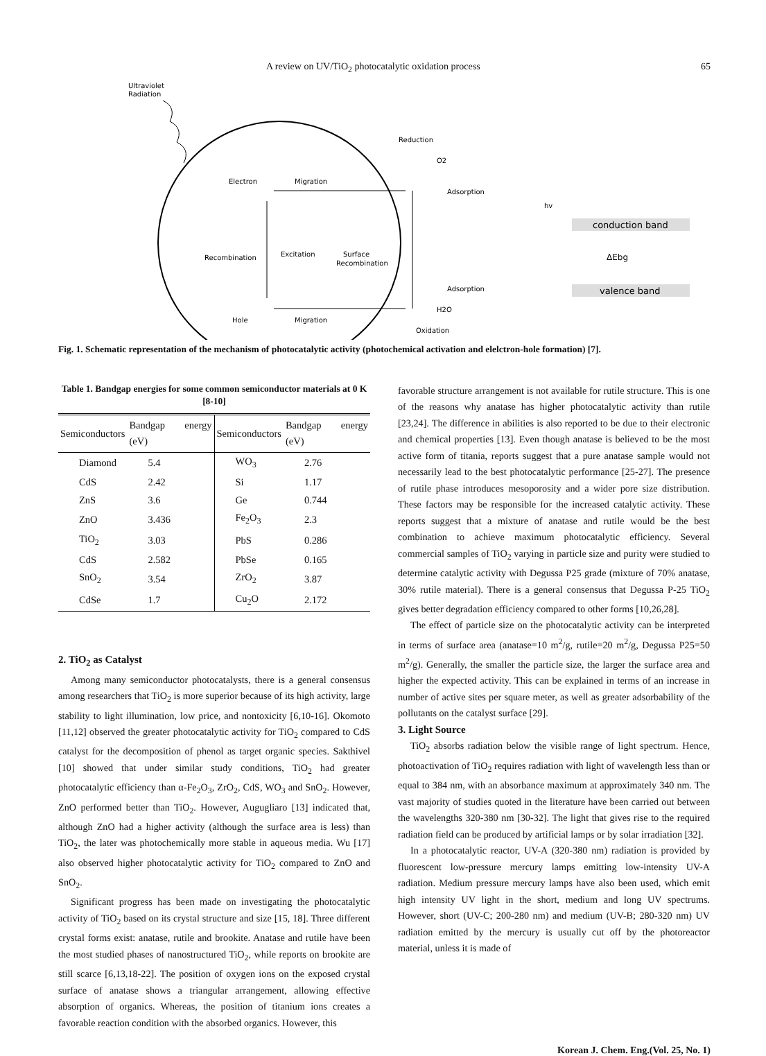A review on UV/TiO<sub>2</sub> photocatalytic oxidation process 65
Ultraviolet
Radiation
Electron
Migration
Recombination
Excitation
Surface
Recombination
Hole
Migration
Reduction
O2
Adsorption
Adsorption
H2O
Oxidation
hv
conduction band
ΔEbg
valence band
Fig. 1. Schematic representation of the mechanism of photocatalytic activity (photochemical activation and elelctron-hole formation) [7].
Table 1. Bandgap energies for some common semiconductor materials at 0 K [8-10]
| Semiconductors | Bandgap energy (eV) | Semiconductors | Bandgap energy (eV) |
| --- | --- | --- | --- |
| Diamond | 5.4 | WO<sub>3</sub> | 2.76 |
| CdS | 2.42 | Si | 1.17 |
| ZnS | 3.6 | Ge | 0.744 |
| ZnO | 3.436 | Fe<sub>2</sub>O<sub>3</sub> | 2.3 |
| TiO<sub>2</sub> | 3.03 | PbS | 0.286 |
| CdS | 2.582 | PbSe | 0.165 |
| SnO<sub>2</sub> | 3.54 | ZrO<sub>2</sub> | 3.87 |
| CdSe | 1.7 | Cu<sub>2</sub>O | 2.172 |
2. TiO<sub>2</sub> as Catalyst
Among many semiconductor photocatalysts, there is a general consensus among researchers that TiO<sub>2</sub> is more superior because of its high activity, large stability to light illumination, low price, and nontoxicity [6,10-16]. Okomoto [11,12] observed the greater photocatalytic activity for TiO<sub>2</sub> compared to CdS catalyst for the decomposition of phenol as target organic species. Sakthivel [10] showed that under similar study conditions, TiO<sub>2</sub> had greater photocatalytic efficiency than α-Fe<sub>2</sub>O<sub>3</sub>, ZrO<sub>2</sub>, CdS, WO<sub>3</sub> and SnO<sub>2</sub>. However, ZnO performed better than TiO<sub>2</sub>. However, Augugliaro [13] indicated that, although ZnO had a higher activity (although the surface area is less) than TiO<sub>2</sub>, the later was photochemically more stable in aqueous media. Wu [17] also observed higher photocatalytic activity for TiO<sub>2</sub> compared to ZnO and SnO<sub>2</sub>.
Significant progress has been made on investigating the photocatalytic activity of TiO<sub>2</sub> based on its crystal structure and size [15, 18]. Three different crystal forms exist: anatase, rutile and brookite. Anatase and rutile have been the most studied phases of nanostructured TiO<sub>2</sub>, while reports on brookite are still scarce [6,13,18-22]. The position of oxygen ions on the exposed crystal surface of anatase shows a triangular arrangement, allowing effective absorption of organics. Whereas, the position of titanium ions creates a favorable reaction condition with the absorbed organics. However, this
favorable structure arrangement is not available for rutile structure. This is one of the reasons why anatase has higher photocatalytic activity than rutile [23,24]. The difference in abilities is also reported to be due to their electronic and chemical properties [13]. Even though anatase is believed to be the most active form of titania, reports suggest that a pure anatase sample would not necessarily lead to the best photocatalytic performance [25-27]. The presence of rutile phase introduces mesoporosity and a wider pore size distribution. These factors may be responsible for the increased catalytic activity. These reports suggest that a mixture of anatase and rutile would be the best combination to achieve maximum photocatalytic efficiency. Several commercial samples of TiO<sub>2</sub> varying in particle size and purity were studied to determine catalytic activity with Degussa P25 grade (mixture of 70% anatase, 30% rutile material). There is a general consensus that Degussa P-25 TiO<sub>2</sub> gives better degradation efficiency compared to other forms [10,26,28].
The effect of particle size on the photocatalytic activity can be interpreted in terms of surface area (anatase=10 m<sup>2</sup>/g, rutile=20 m<sup>2</sup>/g, Degussa P25=50 m<sup>2</sup>/g). Generally, the smaller the particle size, the larger the surface area and higher the expected activity. This can be explained in terms of an increase in number of active sites per square meter, as well as greater adsorbability of the pollutants on the catalyst surface [29].
3. Light Source
TiO<sub>2</sub> absorbs radiation below the visible range of light spectrum. Hence, photoactivation of TiO<sub>2</sub> requires radiation with light of wavelength less than or equal to 384 nm, with an absorbance maximum at approximately 340 nm. The vast majority of studies quoted in the literature have been carried out between the wavelengths 320-380 nm [30-32]. The light that gives rise to the required radiation field can be produced by artificial lamps or by solar irradiation [32].
In a photocatalytic reactor, UV-A (320-380 nm) radiation is provided by fluorescent low-pressure mercury lamps emitting low-intensity UV-A radiation. Medium pressure mercury lamps have also been used, which emit high intensity UV light in the short, medium and long UV spectrums. However, short (UV-C; 200-280 nm) and medium (UV-B; 280-320 nm) UV radiation emitted by the mercury is usually cut off by the photoreactor material, unless it is made of
Korean J. Chem. Eng.(Vol. 25, No. 1)